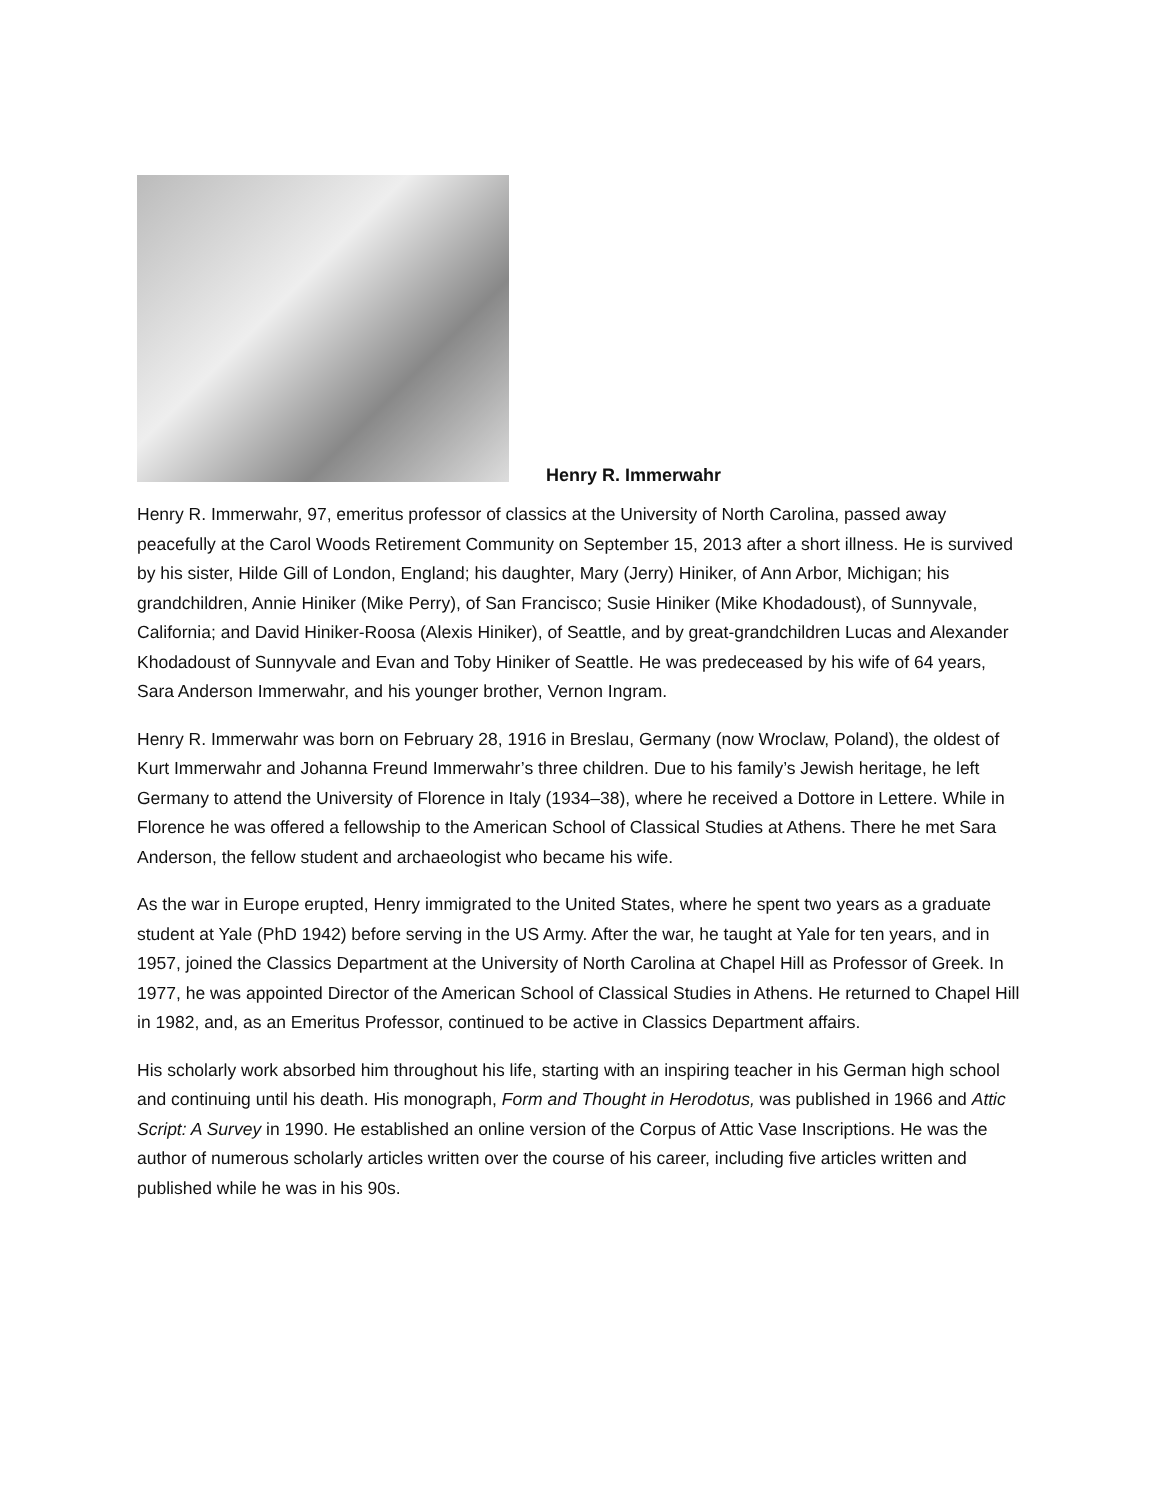Henry R. Immerwahr
Henry R. Immerwahr, 97, emeritus professor of classics at the University of North Carolina, passed away peacefully at the Carol Woods Retirement Community on September 15, 2013 after a short illness. He is survived by his sister, Hilde Gill of London, England; his daughter, Mary (Jerry) Hiniker, of Ann Arbor, Michigan; his grandchildren, Annie Hiniker (Mike Perry), of San Francisco; Susie Hiniker (Mike Khodadoust), of Sunnyvale, California; and David Hiniker-Roosa (Alexis Hiniker), of Seattle, and by great-grandchildren Lucas and Alexander Khodadoust of Sunnyvale and Evan and Toby Hiniker of Seattle. He was predeceased by his wife of 64 years, Sara Anderson Immerwahr, and his younger brother, Vernon Ingram.
Henry R. Immerwahr was born on February 28, 1916 in Breslau, Germany (now Wroclaw, Poland), the oldest of Kurt Immerwahr and Johanna Freund Immerwahr’s three children. Due to his family’s Jewish heritage, he left Germany to attend the University of Florence in Italy (1934–38), where he received a Dottore in Lettere. While in Florence he was offered a fellowship to the American School of Classical Studies at Athens. There he met Sara Anderson, the fellow student and archaeologist who became his wife.
As the war in Europe erupted, Henry immigrated to the United States, where he spent two years as a graduate student at Yale (PhD 1942) before serving in the US Army. After the war, he taught at Yale for ten years, and in 1957, joined the Classics Department at the University of North Carolina at Chapel Hill as Professor of Greek. In 1977, he was appointed Director of the American School of Classical Studies in Athens. He returned to Chapel Hill in 1982, and, as an Emeritus Professor, continued to be active in Classics Department affairs.
His scholarly work absorbed him throughout his life, starting with an inspiring teacher in his German high school and continuing until his death. His monograph, Form and Thought in Herodotus, was published in 1966 and Attic Script: A Survey in 1990. He established an online version of the Corpus of Attic Vase Inscriptions. He was the author of numerous scholarly articles written over the course of his career, including five articles written and published while he was in his 90s.